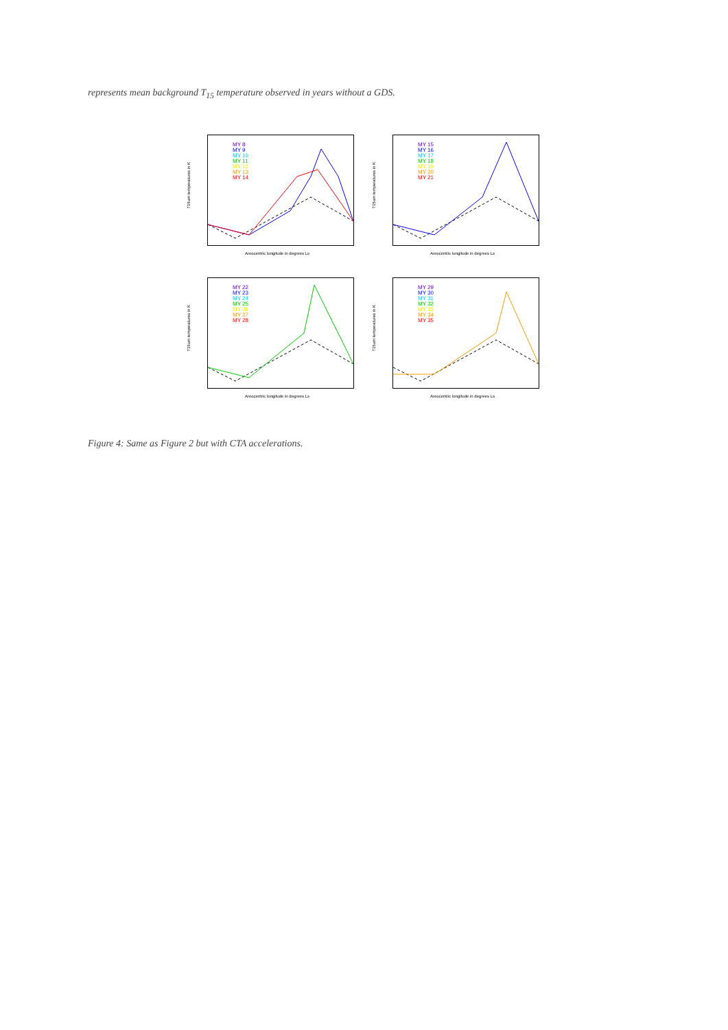represents mean background T<sub>15</sub> temperature observed in years without a GDS.
T15um temperatures in K
MY 8
MY 9
MY 10
MY 11
MY 12
MY 13
MY 14
Areocentric longitude in degrees Ls
T15um temperatures in K
MY 15
MY 16
MY 17
MY 18
MY 19
MY 20
MY 21
Areocentric longitude in degrees Ls
T15um temperatures in K
MY 22
MY 23
MY 24
MY 25
MY 26
MY 27
MY 28
Areocentric longitude in degrees Ls
T15um temperatures in K
MY 29
MY 30
MY 31
MY 32
MY 33
MY 34
MY 35
Areocentric longitude in degrees Ls
Figure 4: Same as Figure 2 but with CTA accelerations.